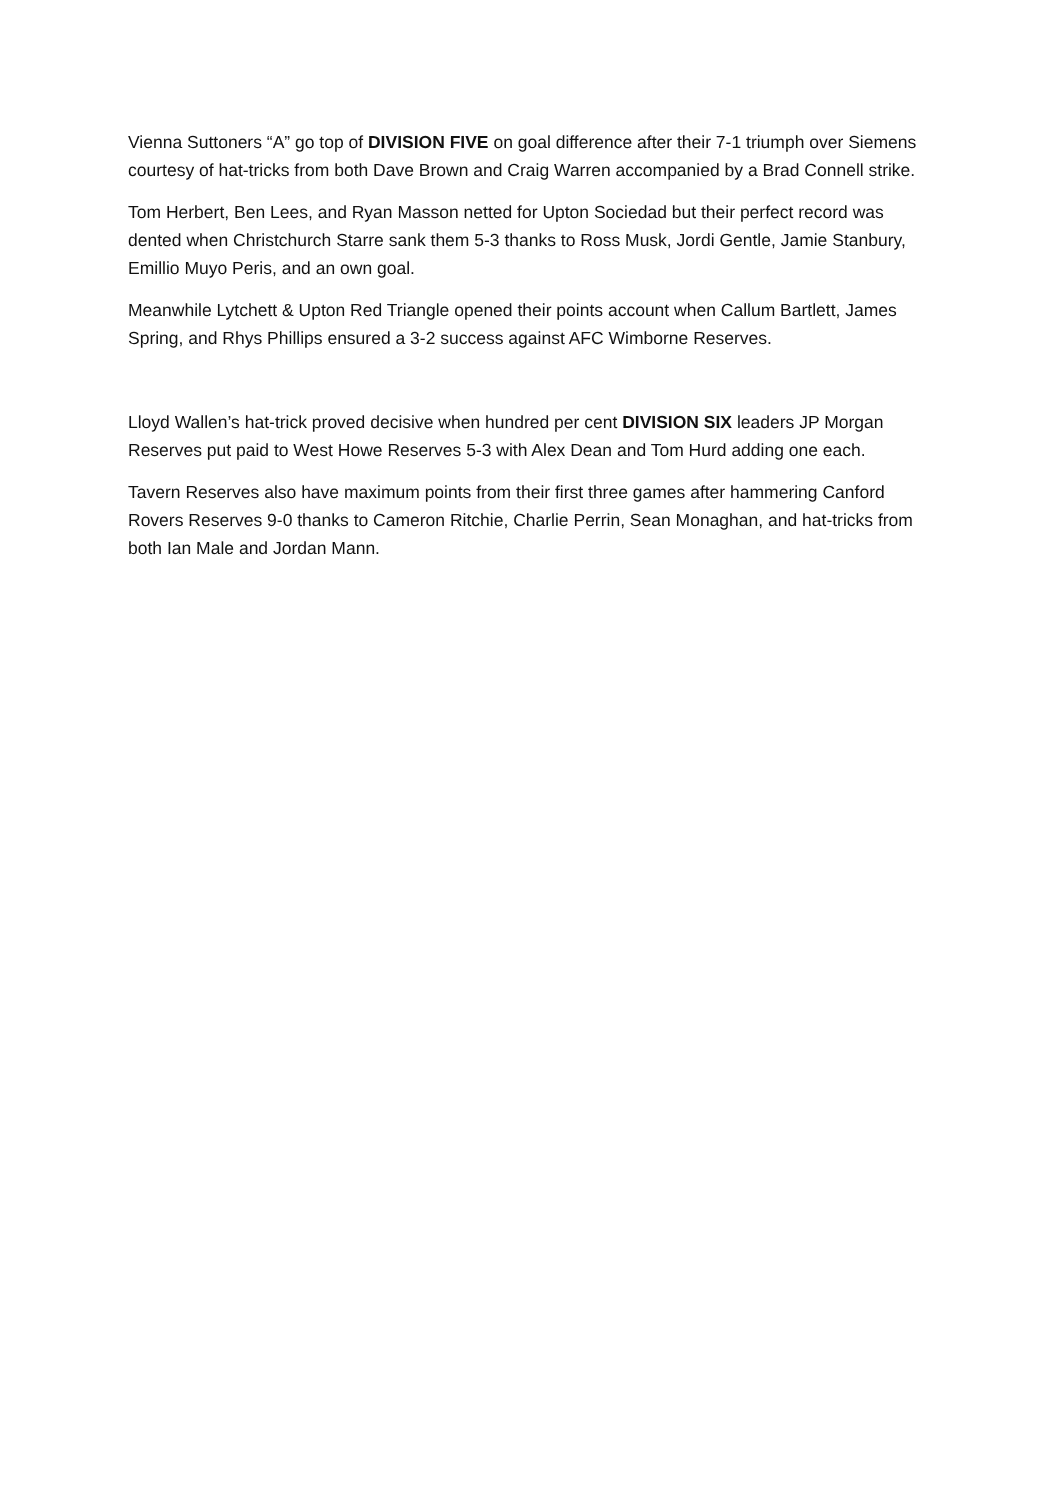Vienna Suttoners “A” go top of DIVISION FIVE on goal difference after their 7-1 triumph over Siemens courtesy of hat-tricks from both Dave Brown and Craig Warren accompanied by a Brad Connell strike.
Tom Herbert, Ben Lees, and Ryan Masson netted for Upton Sociedad but their perfect record was dented when Christchurch Starre sank them 5-3 thanks to Ross Musk, Jordi Gentle, Jamie Stanbury, Emillio Muyo Peris, and an own goal.
Meanwhile Lytchett & Upton Red Triangle opened their points account when Callum Bartlett, James Spring, and Rhys Phillips ensured a 3-2 success against AFC Wimborne Reserves.
Lloyd Wallen’s hat-trick proved decisive when hundred per cent DIVISION SIX leaders JP Morgan Reserves put paid to West Howe Reserves 5-3 with Alex Dean and Tom Hurd adding one each.
Tavern Reserves also have maximum points from their first three games after hammering Canford Rovers Reserves 9-0 thanks to Cameron Ritchie, Charlie Perrin, Sean Monaghan, and hat-tricks from both Ian Male and Jordan Mann.